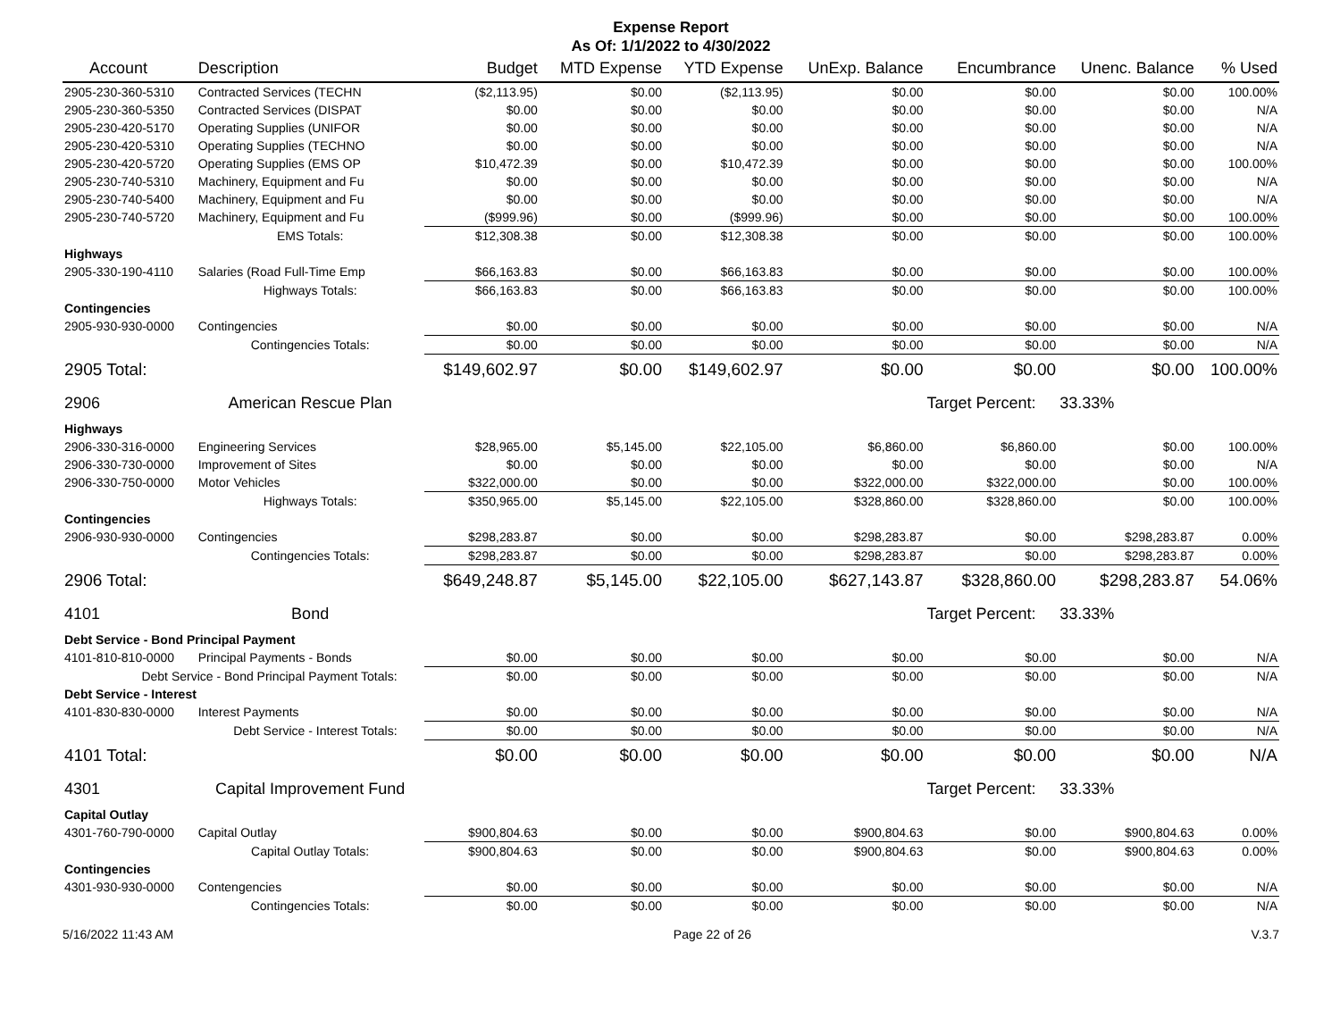Expense Report
As Of: 1/1/2022 to 4/30/2022
| Account | Description | Budget | MTD Expense | YTD Expense | UnExp. Balance | Encumbrance | Unenc. Balance | % Used |
| --- | --- | --- | --- | --- | --- | --- | --- | --- |
| 2905-230-360-5310 | Contracted Services (TECHN | ($2,113.95) | $0.00 | ($2,113.95) | $0.00 | $0.00 | $0.00 | 100.00% |
| 2905-230-360-5350 | Contracted Services (DISPAT | $0.00 | $0.00 | $0.00 | $0.00 | $0.00 | $0.00 | N/A |
| 2905-230-420-5170 | Operating Supplies (UNIFOR | $0.00 | $0.00 | $0.00 | $0.00 | $0.00 | $0.00 | N/A |
| 2905-230-420-5310 | Operating Supplies (TECHNO | $0.00 | $0.00 | $0.00 | $0.00 | $0.00 | $0.00 | N/A |
| 2905-230-420-5720 | Operating Supplies (EMS OP | $10,472.39 | $0.00 | $10,472.39 | $0.00 | $0.00 | $0.00 | 100.00% |
| 2905-230-740-5310 | Machinery, Equipment and Fu | $0.00 | $0.00 | $0.00 | $0.00 | $0.00 | $0.00 | N/A |
| 2905-230-740-5400 | Machinery, Equipment and Fu | $0.00 | $0.00 | $0.00 | $0.00 | $0.00 | $0.00 | N/A |
| 2905-230-740-5720 | Machinery, Equipment and Fu | ($999.96) | $0.00 | ($999.96) | $0.00 | $0.00 | $0.00 | 100.00% |
| | EMS Totals: | $12,308.38 | $0.00 | $12,308.38 | $0.00 | $0.00 | $0.00 | 100.00% |
| Highways | | | | | | | | |
| 2905-330-190-4110 | Salaries (Road Full-Time Emp | $66,163.83 | $0.00 | $66,163.83 | $0.00 | $0.00 | $0.00 | 100.00% |
| | Highways Totals: | $66,163.83 | $0.00 | $66,163.83 | $0.00 | $0.00 | $0.00 | 100.00% |
| Contingencies | | | | | | | | |
| 2905-930-930-0000 | Contingencies | $0.00 | $0.00 | $0.00 | $0.00 | $0.00 | $0.00 | N/A |
| | Contingencies Totals: | $0.00 | $0.00 | $0.00 | $0.00 | $0.00 | $0.00 | N/A |
| 2905 Total: | | $149,602.97 | $0.00 | $149,602.97 | $0.00 | $0.00 | $0.00 | 100.00% |
| 2906 | American Rescue Plan | | | | | Target Percent: | 33.33% | |
| Highways | | | | | | | | |
| 2906-330-316-0000 | Engineering Services | $28,965.00 | $5,145.00 | $22,105.00 | $6,860.00 | $6,860.00 | $0.00 | 100.00% |
| 2906-330-730-0000 | Improvement of Sites | $0.00 | $0.00 | $0.00 | $0.00 | $0.00 | $0.00 | N/A |
| 2906-330-750-0000 | Motor Vehicles | $322,000.00 | $0.00 | $0.00 | $322,000.00 | $322,000.00 | $0.00 | 100.00% |
| | Highways Totals: | $350,965.00 | $5,145.00 | $22,105.00 | $328,860.00 | $328,860.00 | $0.00 | 100.00% |
| Contingencies | | | | | | | | |
| 2906-930-930-0000 | Contingencies | $298,283.87 | $0.00 | $0.00 | $298,283.87 | $0.00 | $298,283.87 | 0.00% |
| | Contingencies Totals: | $298,283.87 | $0.00 | $0.00 | $298,283.87 | $0.00 | $298,283.87 | 0.00% |
| 2906 Total: | | $649,248.87 | $5,145.00 | $22,105.00 | $627,143.87 | $328,860.00 | $298,283.87 | 54.06% |
| 4101 | Bond | | | | | Target Percent: | 33.33% | |
| Debt Service - Bond Principal Payment | | | | | | | | |
| 4101-810-810-0000 | Principal Payments - Bonds | $0.00 | $0.00 | $0.00 | $0.00 | $0.00 | $0.00 | N/A |
| Debt Service - Bond Principal Payment Totals: | | $0.00 | $0.00 | $0.00 | $0.00 | $0.00 | $0.00 | N/A |
| Debt Service - Interest | | | | | | | | |
| 4101-830-830-0000 | Interest Payments | $0.00 | $0.00 | $0.00 | $0.00 | $0.00 | $0.00 | N/A |
| Debt Service - Interest Totals: | | $0.00 | $0.00 | $0.00 | $0.00 | $0.00 | $0.00 | N/A |
| 4101 Total: | | $0.00 | $0.00 | $0.00 | $0.00 | $0.00 | $0.00 | N/A |
| 4301 | Capital Improvement Fund | | | | | Target Percent: | 33.33% | |
| Capital Outlay | | | | | | | | |
| 4301-760-790-0000 | Capital Outlay | $900,804.63 | $0.00 | $0.00 | $900,804.63 | $0.00 | $900,804.63 | 0.00% |
| | Capital Outlay Totals: | $900,804.63 | $0.00 | $0.00 | $900,804.63 | $0.00 | $900,804.63 | 0.00% |
| Contingencies | | | | | | | | |
| 4301-930-930-0000 | Contengencies | $0.00 | $0.00 | $0.00 | $0.00 | $0.00 | $0.00 | N/A |
| | Contingencies Totals: | $0.00 | $0.00 | $0.00 | $0.00 | $0.00 | $0.00 | N/A |
5/16/2022 11:43 AM Page 22 of 26 V.3.7